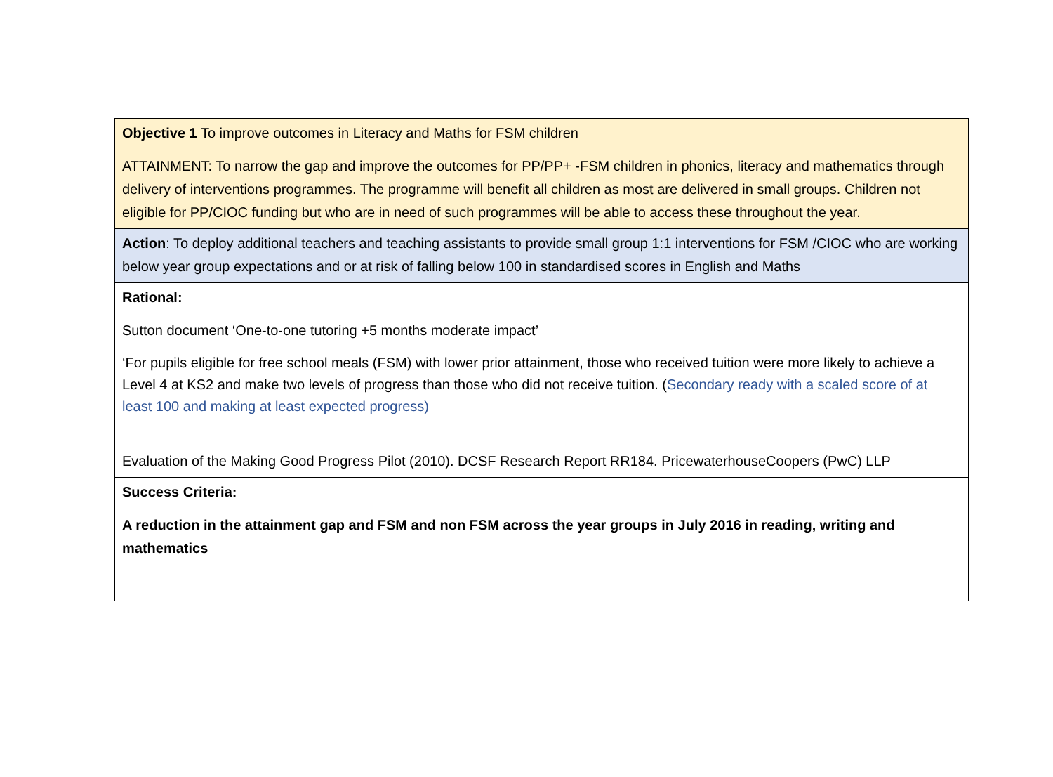| Objective 1 To improve outcomes in Literacy and Maths for FSM children ATTAINMENT: To narrow the gap and improve the outcomes for PP/PP+ -FSM children in phonics, literacy and mathematics through delivery of interventions programmes. The programme will benefit all children as most are delivered in small groups. Children not eligible for PP/CIOC funding but who are in need of such programmes will be able to access these throughout the year. |
| Action : To deploy additional teachers and teaching assistants to provide small group 1:1 interventions for FSM /CIOC who are working below year group expectations and or at risk of falling below 100 in standardised scores in English and Maths |
| Rational: Sutton document ‘One-to-one tutoring +5 months moderate impact’ ‘For pupils eligible for free school meals (FSM) with lower prior attainment, those who received tuition were more likely to achieve a Level 4 at KS2 and make two levels of progress than those who did not receive tuition. ( Secondary ready with a scaled score of at least 100 and making at least expected progress) Evaluation of the Making Good Progress Pilot (2010). DCSF Research Report RR184. PricewaterhouseCoopers (PwC) LLP |
| Success Criteria: A reduction in the attainment gap and FSM and non FSM across the year groups in July 2016 in reading, writing and mathematics |